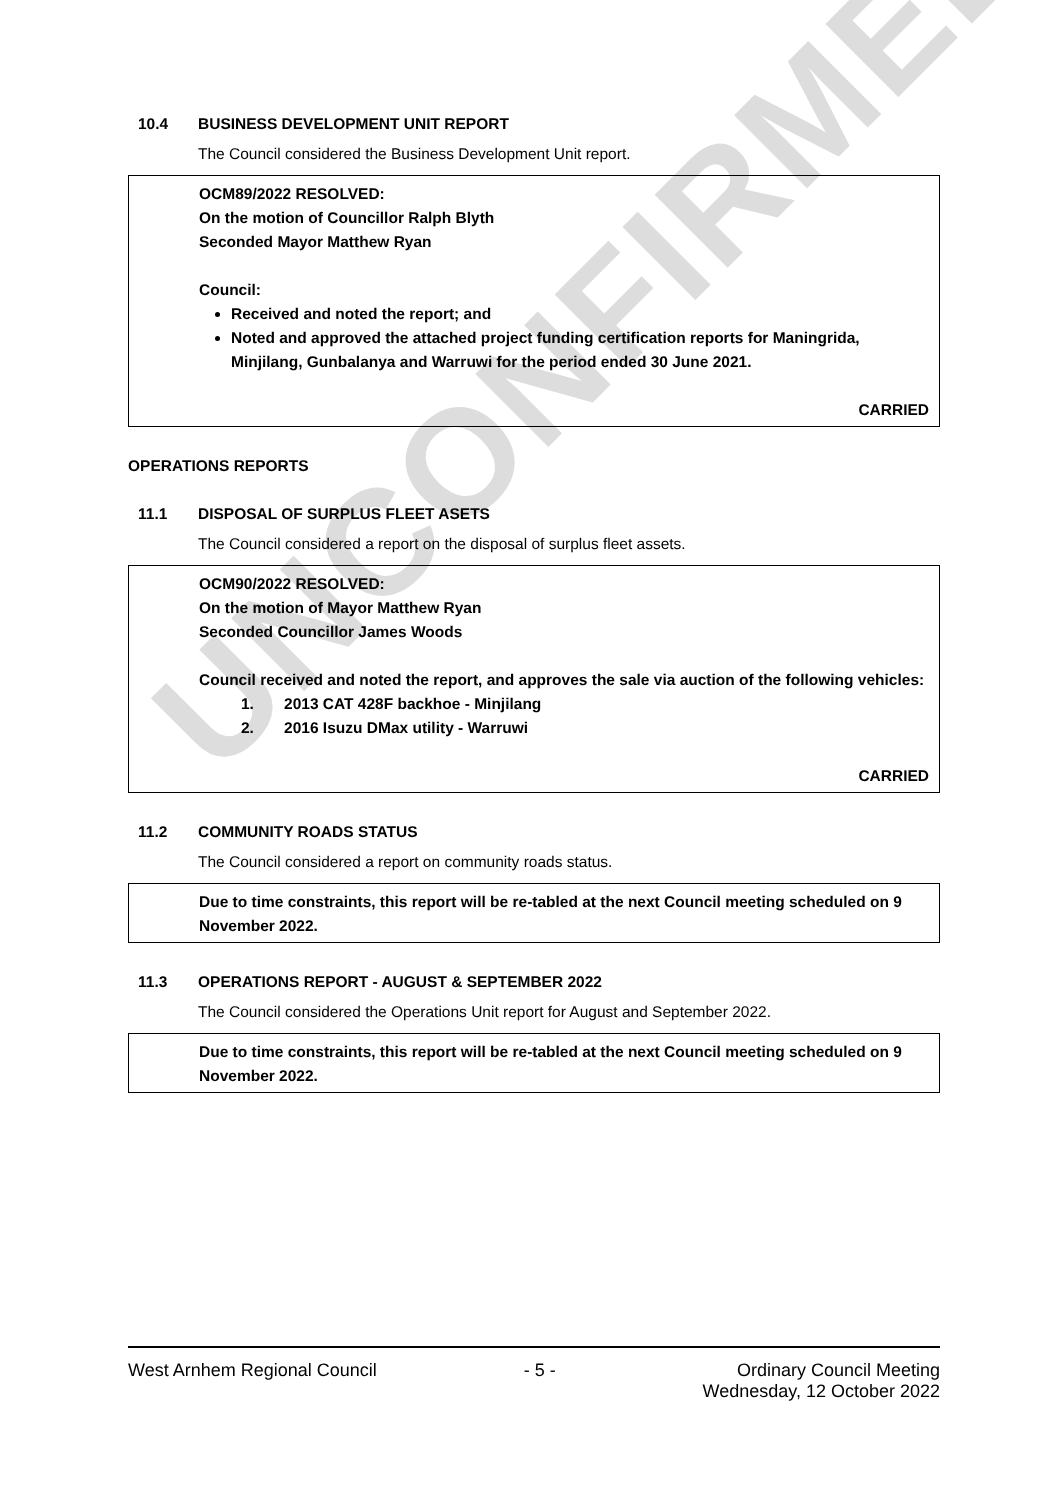UNCONFIRMED
10.4 BUSINESS DEVELOPMENT UNIT REPORT
The Council considered the Business Development Unit report.
OCM89/2022 RESOLVED:
On the motion of Councillor Ralph Blyth
Seconded Mayor Matthew Ryan
Council:
Received and noted the report; and
Noted and approved the attached project funding certification reports for Maningrida, Minjilang, Gunbalanya and Warruwi for the period ended 30 June 2021.
CARRIED
OPERATIONS REPORTS
11.1 DISPOSAL OF SURPLUS FLEET ASETS
The Council considered a report on the disposal of surplus fleet assets.
OCM90/2022 RESOLVED:
On the motion of Mayor Matthew Ryan
Seconded Councillor James Woods
Council received and noted the report, and approves the sale via auction of the following vehicles:
1. 2013 CAT 428F backhoe - Minjilang
2. 2016 Isuzu DMax utility - Warruwi
CARRIED
11.2 COMMUNITY ROADS STATUS
The Council considered a report on community roads status.
Due to time constraints, this report will be re-tabled at the next Council meeting scheduled on 9 November 2022.
11.3 OPERATIONS REPORT - AUGUST & SEPTEMBER 2022
The Council considered the Operations Unit report for August and September 2022.
Due to time constraints, this report will be re-tabled at the next Council meeting scheduled on 9 November 2022.
West Arnhem Regional Council - 5 - Ordinary Council Meeting
Wednesday, 12 October 2022